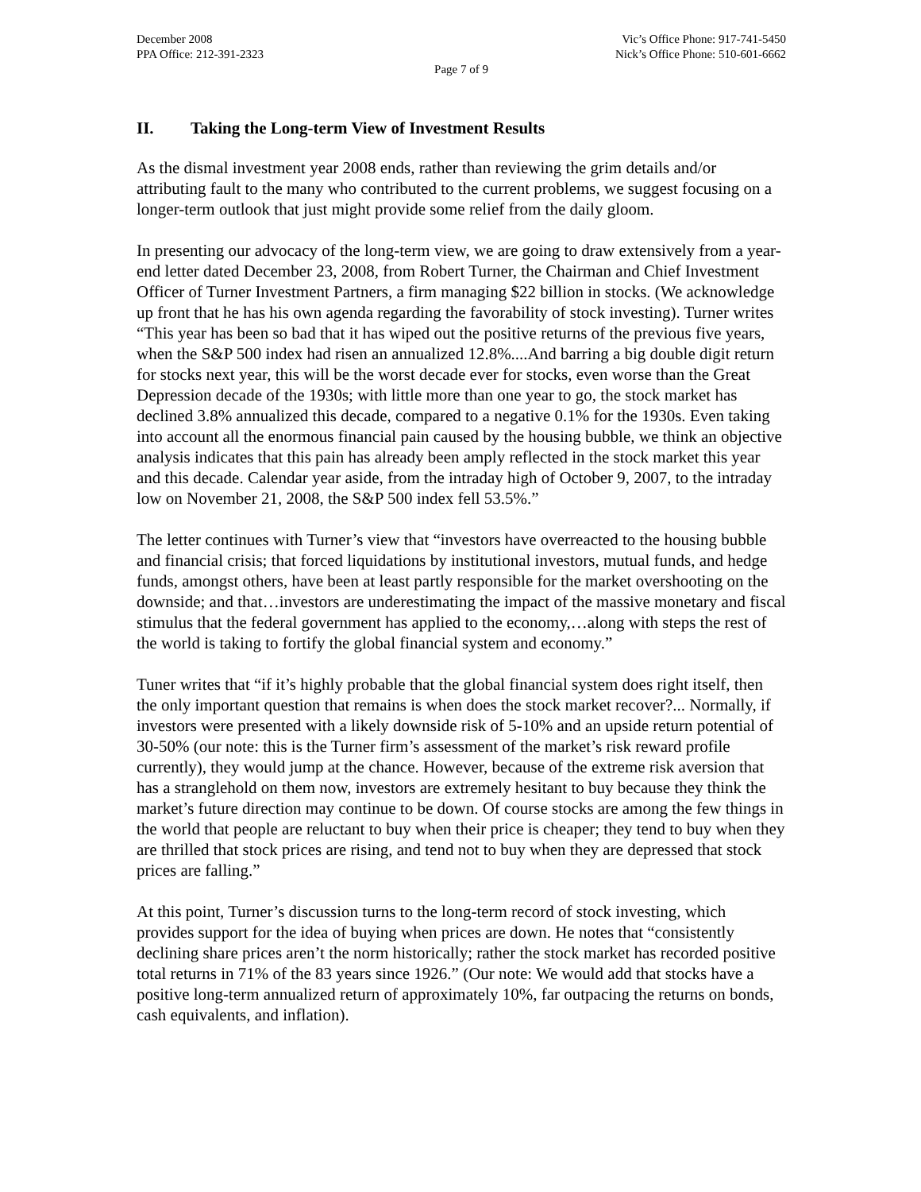December 2008
PPA Office: 212-391-2323
Vic’s Office Phone: 917-741-5450
Nick’s Office Phone: 510-601-6662
Page 7 of 9
II. Taking the Long-term View of Investment Results
As the dismal investment year 2008 ends, rather than reviewing the grim details and/or attributing fault to the many who contributed to the current problems, we suggest focusing on a longer-term outlook that just might provide some relief from the daily gloom.
In presenting our advocacy of the long-term view, we are going to draw extensively from a year-end letter dated December 23, 2008, from Robert Turner, the Chairman and Chief Investment Officer of Turner Investment Partners, a firm managing $22 billion in stocks. (We acknowledge up front that he has his own agenda regarding the favorability of stock investing). Turner writes “This year has been so bad that it has wiped out the positive returns of the previous five years, when the S&P 500 index had risen an annualized 12.8%....And barring a big double digit return for stocks next year, this will be the worst decade ever for stocks, even worse than the Great Depression decade of the 1930s; with little more than one year to go, the stock market has declined 3.8% annualized this decade, compared to a negative 0.1% for the 1930s. Even taking into account all the enormous financial pain caused by the housing bubble, we think an objective analysis indicates that this pain has already been amply reflected in the stock market this year and this decade. Calendar year aside, from the intraday high of October 9, 2007, to the intraday low on November 21, 2008, the S&P 500 index fell 53.5%.”
The letter continues with Turner’s view that “investors have overreacted to the housing bubble and financial crisis; that forced liquidations by institutional investors, mutual funds, and hedge funds, amongst others, have been at least partly responsible for the market overshooting on the downside; and that…investors are underestimating the impact of the massive monetary and fiscal stimulus that the federal government has applied to the economy,…along with steps the rest of the world is taking to fortify the global financial system and economy.”
Tuner writes that “if it’s highly probable that the global financial system does right itself, then the only important question that remains is when does the stock market recover?... Normally, if investors were presented with a likely downside risk of 5-10% and an upside return potential of 30-50% (our note: this is the Turner firm’s assessment of the market’s risk reward profile currently), they would jump at the chance. However, because of the extreme risk aversion that has a stranglehold on them now, investors are extremely hesitant to buy because they think the market’s future direction may continue to be down. Of course stocks are among the few things in the world that people are reluctant to buy when their price is cheaper; they tend to buy when they are thrilled that stock prices are rising, and tend not to buy when they are depressed that stock prices are falling.”
At this point, Turner’s discussion turns to the long-term record of stock investing, which provides support for the idea of buying when prices are down. He notes that “consistently declining share prices aren’t the norm historically; rather the stock market has recorded positive total returns in 71% of the 83 years since 1926.” (Our note: We would add that stocks have a positive long-term annualized return of approximately 10%, far outpacing the returns on bonds, cash equivalents, and inflation).